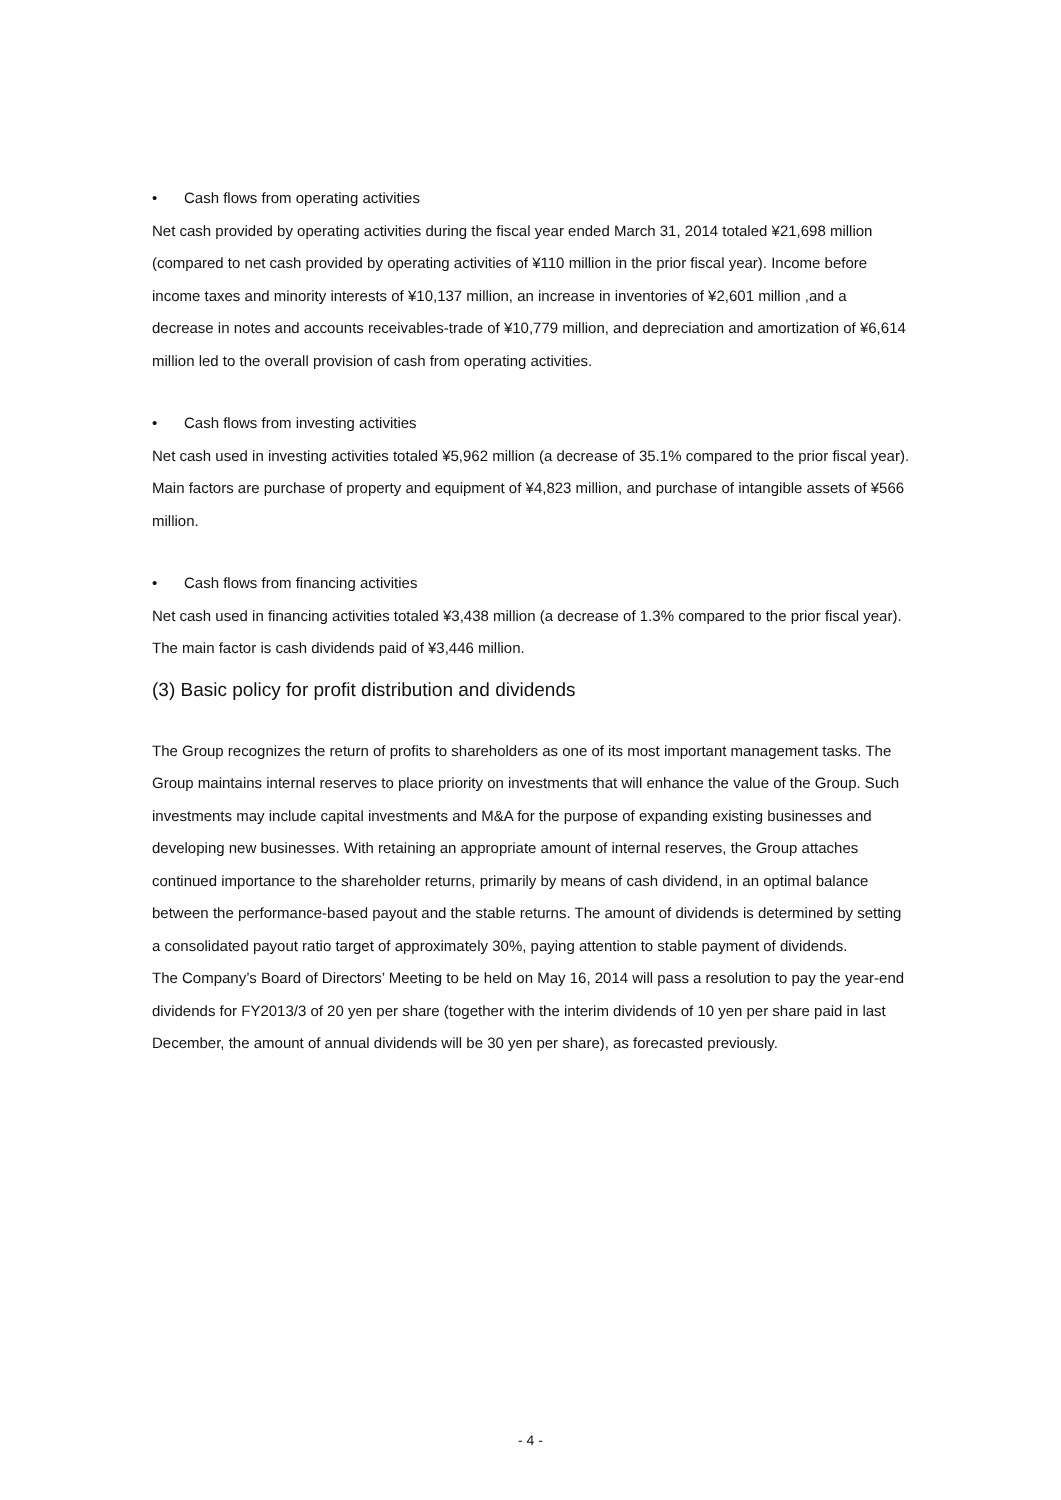• Cash flows from operating activities
Net cash provided by operating activities during the fiscal year ended March 31, 2014 totaled ¥21,698 million (compared to net cash provided by operating activities of ¥110 million in the prior fiscal year). Income before income taxes and minority interests of ¥10,137 million, an increase in inventories of ¥2,601 million ,and a decrease in notes and accounts receivables-trade of ¥10,779 million, and depreciation and amortization of ¥6,614 million led to the overall provision of cash from operating activities.
• Cash flows from investing activities
Net cash used in investing activities totaled ¥5,962 million (a decrease of 35.1% compared to the prior fiscal year).
Main factors are purchase of property and equipment of ¥4,823 million, and purchase of intangible assets of ¥566 million.
• Cash flows from financing activities
Net cash used in financing activities totaled ¥3,438 million (a decrease of 1.3% compared to the prior fiscal year). The main factor is cash dividends paid of ¥3,446 million.
(3) Basic policy for profit distribution and dividends
The Group recognizes the return of profits to shareholders as one of its most important management tasks. The Group maintains internal reserves to place priority on investments that will enhance the value of the Group. Such investments may include capital investments and M&A for the purpose of expanding existing businesses and developing new businesses. With retaining an appropriate amount of internal reserves, the Group attaches continued importance to the shareholder returns, primarily by means of cash dividend, in an optimal balance between the performance-based payout and the stable returns. The amount of dividends is determined by setting a consolidated payout ratio target of approximately 30%, paying attention to stable payment of dividends.
The Company’s Board of Directors’ Meeting to be held on May 16, 2014 will pass a resolution to pay the year-end dividends for FY2013/3 of 20 yen per share (together with the interim dividends of 10 yen per share paid in last December, the amount of annual dividends will be 30 yen per share), as forecasted previously.
- 4 -